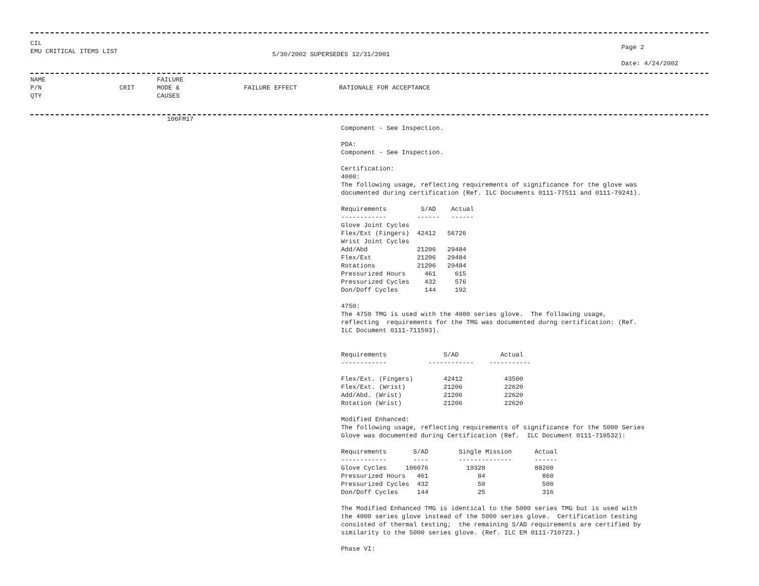CIL
EMU CRITICAL ITEMS LIST
5/30/2002 SUPERSEDES 12/31/2001
Page 2

Date: 4/24/2002
NAME
P/N
QTY
CRIT
FAILURE
MODE &
CAUSES
FAILURE EFFECT
RATIONALE FOR ACCEPTANCE
106FM17
Component - See Inspection.

PDA:
Component - See Inspection.

Certification:
4000:
The following usage, reflecting requirements of significance for the glove was
documented during certification (Ref. ILC Documents 0111-77511 and 0111-79241).

Requirements         S/AD    Actual
------------        ------   ------
Glove Joint Cycles
Flex/Ext (Fingers)  42412   56726
Wrist Joint Cycles
Add/Abd             21206   29484
Flex/Ext            21206   29484
Rotations           21206   29484
Pressurized Hours     461     615
Pressurized Cycles    432     576
Don/Doff Cycles       144     192

4750:
The 4750 TMG is used with the 4000 series glove.  The following usage,
reflecting  requirements for the TMG was documented durng certification: (Ref.
ILC Document 0111-711593).


Requirements               S/AD           Actual
------------           ------------    -----------

Flex/Ext. (Fingers)        42412           43500
Flex/Ext. (Wrist)          21206           22620
Add/Abd. (Wrist)           21206           22620
Rotation (Wrist)           21206           22620

Modified Enhanced:
The following usage, reflecting requirements of significance for the 5000 Series
Glove was documented during Certification (Ref.  ILC Document 0111-710532):

Requirements       S/AD        Single Mission      Actual
------------       ----        --------------      ------
Glove Cycles     106076          19320             88200
Pressurized Hours   461             84               860
Pressurized Cycles  432             50               500
Don/Doff Cycles     144             25               316

The Modified Enhanced TMG is identical to the 5000 series TMG but is used with
the 4000 series glove instead of the 5000 series glove.  Certification testing
consisted of thermal testing;  the remaining S/AD requirements are certified by
similarity to the 5000 series glove. (Ref. ILC EM 0111-710723.)

Phase VI: